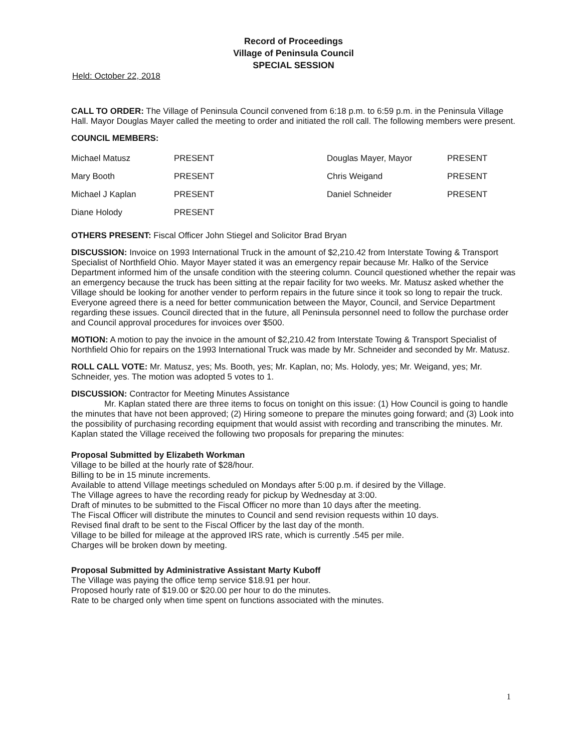Record of Proceedings
Village of Peninsula Council
SPECIAL SESSION
Held: October 22, 2018
CALL TO ORDER: The Village of Peninsula Council convened from 6:18 p.m. to 6:59 p.m. in the Peninsula Village Hall. Mayor Douglas Mayer called the meeting to order and initiated the roll call. The following members were present.
COUNCIL MEMBERS:
| Michael Matusz | PRESENT | Douglas Mayer, Mayor | PRESENT |
| Mary Booth | PRESENT | Chris Weigand | PRESENT |
| Michael J Kaplan | PRESENT | Daniel Schneider | PRESENT |
| Diane Holody | PRESENT | | |
OTHERS PRESENT: Fiscal Officer John Stiegel and Solicitor Brad Bryan
DISCUSSION: Invoice on 1993 International Truck in the amount of $2,210.42 from Interstate Towing & Transport Specialist of Northfield Ohio. Mayor Mayer stated it was an emergency repair because Mr. Halko of the Service Department informed him of the unsafe condition with the steering column. Council questioned whether the repair was an emergency because the truck has been sitting at the repair facility for two weeks. Mr. Matusz asked whether the Village should be looking for another vender to perform repairs in the future since it took so long to repair the truck. Everyone agreed there is a need for better communication between the Mayor, Council, and Service Department regarding these issues. Council directed that in the future, all Peninsula personnel need to follow the purchase order and Council approval procedures for invoices over $500.
MOTION: A motion to pay the invoice in the amount of $2,210.42 from Interstate Towing & Transport Specialist of Northfield Ohio for repairs on the 1993 International Truck was made by Mr. Schneider and seconded by Mr. Matusz.
ROLL CALL VOTE: Mr. Matusz, yes; Ms. Booth, yes; Mr. Kaplan, no; Ms. Holody, yes; Mr. Weigand, yes; Mr. Schneider, yes. The motion was adopted 5 votes to 1.
DISCUSSION: Contractor for Meeting Minutes Assistance
Mr. Kaplan stated there are three items to focus on tonight on this issue: (1) How Council is going to handle the minutes that have not been approved; (2) Hiring someone to prepare the minutes going forward; and (3) Look into the possibility of purchasing recording equipment that would assist with recording and transcribing the minutes. Mr. Kaplan stated the Village received the following two proposals for preparing the minutes:
Proposal Submitted by Elizabeth Workman
Village to be billed at the hourly rate of $28/hour.
Billing to be in 15 minute increments.
Available to attend Village meetings scheduled on Mondays after 5:00 p.m. if desired by the Village.
The Village agrees to have the recording ready for pickup by Wednesday at 3:00.
Draft of minutes to be submitted to the Fiscal Officer no more than 10 days after the meeting.
The Fiscal Officer will distribute the minutes to Council and send revision requests within 10 days.
Revised final draft to be sent to the Fiscal Officer by the last day of the month.
Village to be billed for mileage at the approved IRS rate, which is currently .545 per mile.
Charges will be broken down by meeting.
Proposal Submitted by Administrative Assistant Marty Kuboff
The Village was paying the office temp service $18.91 per hour.
Proposed hourly rate of $19.00 or $20.00 per hour to do the minutes.
Rate to be charged only when time spent on functions associated with the minutes.
1